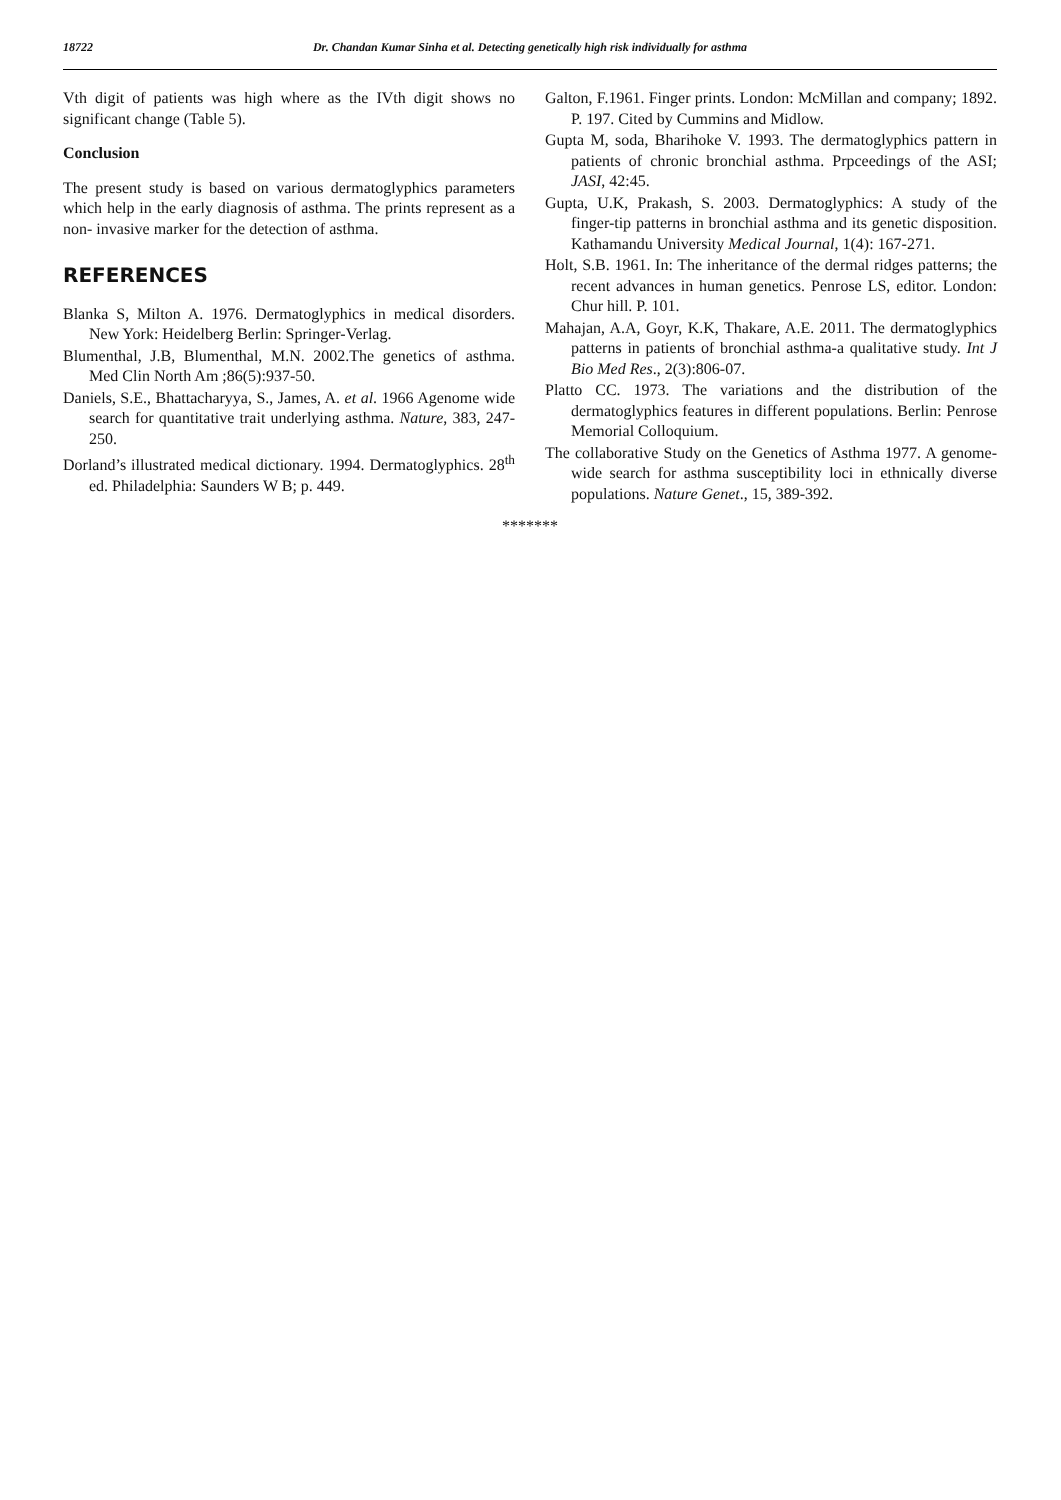18722 Dr. Chandan Kumar Sinha et al. Detecting genetically high risk individually for asthma
Vth digit of patients was high where as the IVth digit shows no significant change (Table 5).
Conclusion
The present study is based on various dermatoglyphics parameters which help in the early diagnosis of asthma. The prints represent as a non- invasive marker for the detection of asthma.
REFERENCES
Blanka S, Milton A. 1976. Dermatoglyphics in medical disorders. New York: Heidelberg Berlin: Springer-Verlag.
Blumenthal, J.B, Blumenthal, M.N. 2002.The genetics of asthma. Med Clin North Am ;86(5):937-50.
Daniels, S.E., Bhattacharyya, S., James, A. et al. 1966 Agenome wide search for quantitative trait underlying asthma. Nature, 383, 247-250.
Dorland’s illustrated medical dictionary. 1994. Dermatoglyphics. 28<sup>th</sup> ed. Philadelphia: Saunders W B; p. 449.
Galton, F.1961. Finger prints. London: McMillan and company; 1892. P. 197. Cited by Cummins and Midlow.
Gupta M, soda, Bharihoke V. 1993. The dermatoglyphics pattern in patients of chronic bronchial asthma. Prpceedings of the ASI; JASI, 42:45.
Gupta, U.K, Prakash, S. 2003. Dermatoglyphics: A study of the finger-tip patterns in bronchial asthma and its genetic disposition. Kathamandu University Medical Journal, 1(4): 167-271.
Holt, S.B. 1961. In: The inheritance of the dermal ridges patterns; the recent advances in human genetics. Penrose LS, editor. London: Chur hill. P. 101.
Mahajan, A.A, Goyr, K.K, Thakare, A.E. 2011. The dermatoglyphics patterns in patients of bronchial asthma-a qualitative study. Int J Bio Med Res., 2(3):806-07.
Platto CC. 1973. The variations and the distribution of the dermatoglyphics features in different populations. Berlin: Penrose Memorial Colloquium.
The collaborative Study on the Genetics of Asthma 1977. A genome- wide search for asthma susceptibility loci in ethnically diverse populations. Nature Genet., 15, 389-392.
*******